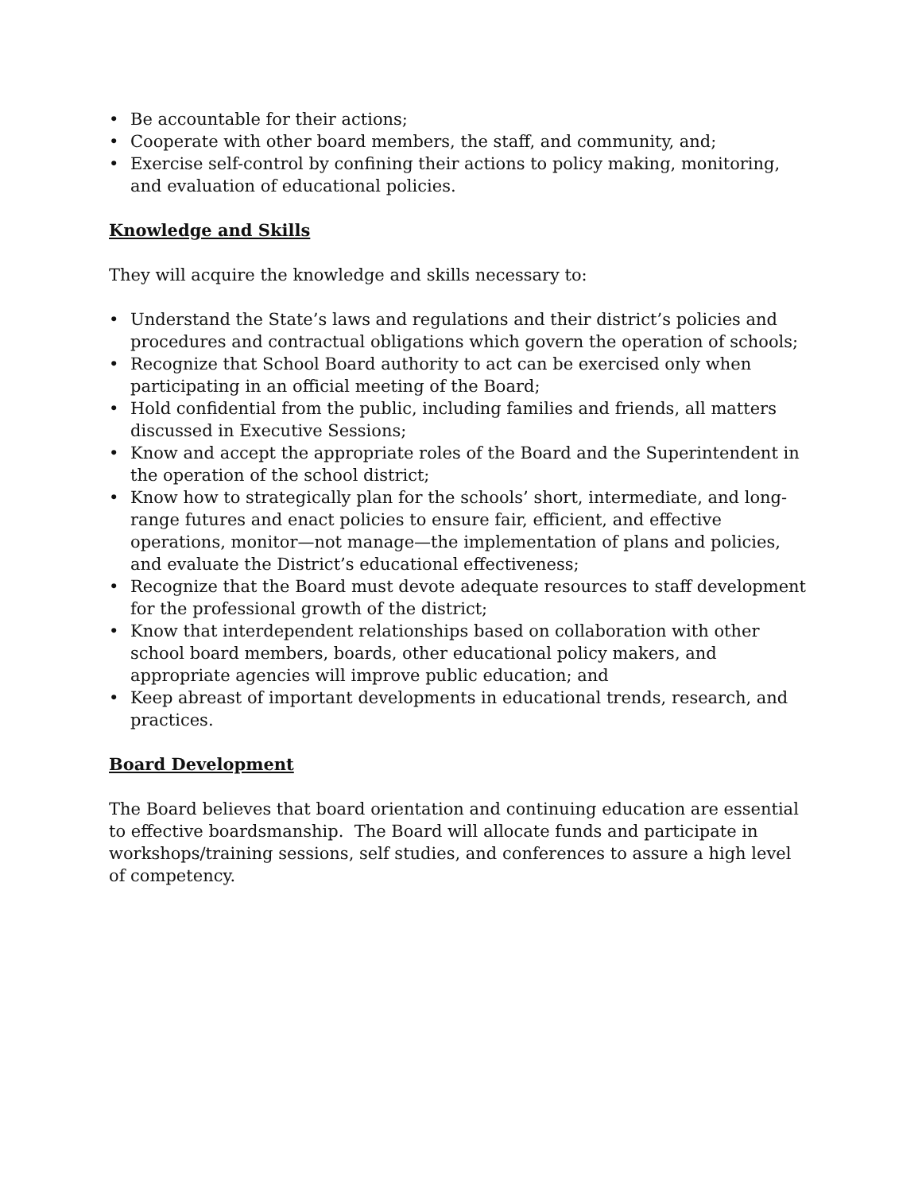• Be accountable for their actions;
• Cooperate with other board members, the staff, and community, and;
• Exercise self-control by confining their actions to policy making, monitoring, and evaluation of educational policies.
Knowledge and Skills
They will acquire the knowledge and skills necessary to:
• Understand the State’s laws and regulations and their district’s policies and procedures and contractual obligations which govern the operation of schools;
• Recognize that School Board authority to act can be exercised only when participating in an official meeting of the Board;
• Hold confidential from the public, including families and friends, all matters discussed in Executive Sessions;
• Know and accept the appropriate roles of the Board and the Superintendent in the operation of the school district;
• Know how to strategically plan for the schools’ short, intermediate, and long-range futures and enact policies to ensure fair, efficient, and effective operations, monitor—not manage—the implementation of plans and policies, and evaluate the District’s educational effectiveness;
• Recognize that the Board must devote adequate resources to staff development for the professional growth of the district;
• Know that interdependent relationships based on collaboration with other school board members, boards, other educational policy makers, and appropriate agencies will improve public education; and
• Keep abreast of important developments in educational trends, research, and practices.
Board Development
The Board believes that board orientation and continuing education are essential to effective boardsmanship. The Board will allocate funds and participate in workshops/training sessions, self studies, and conferences to assure a high level of competency.